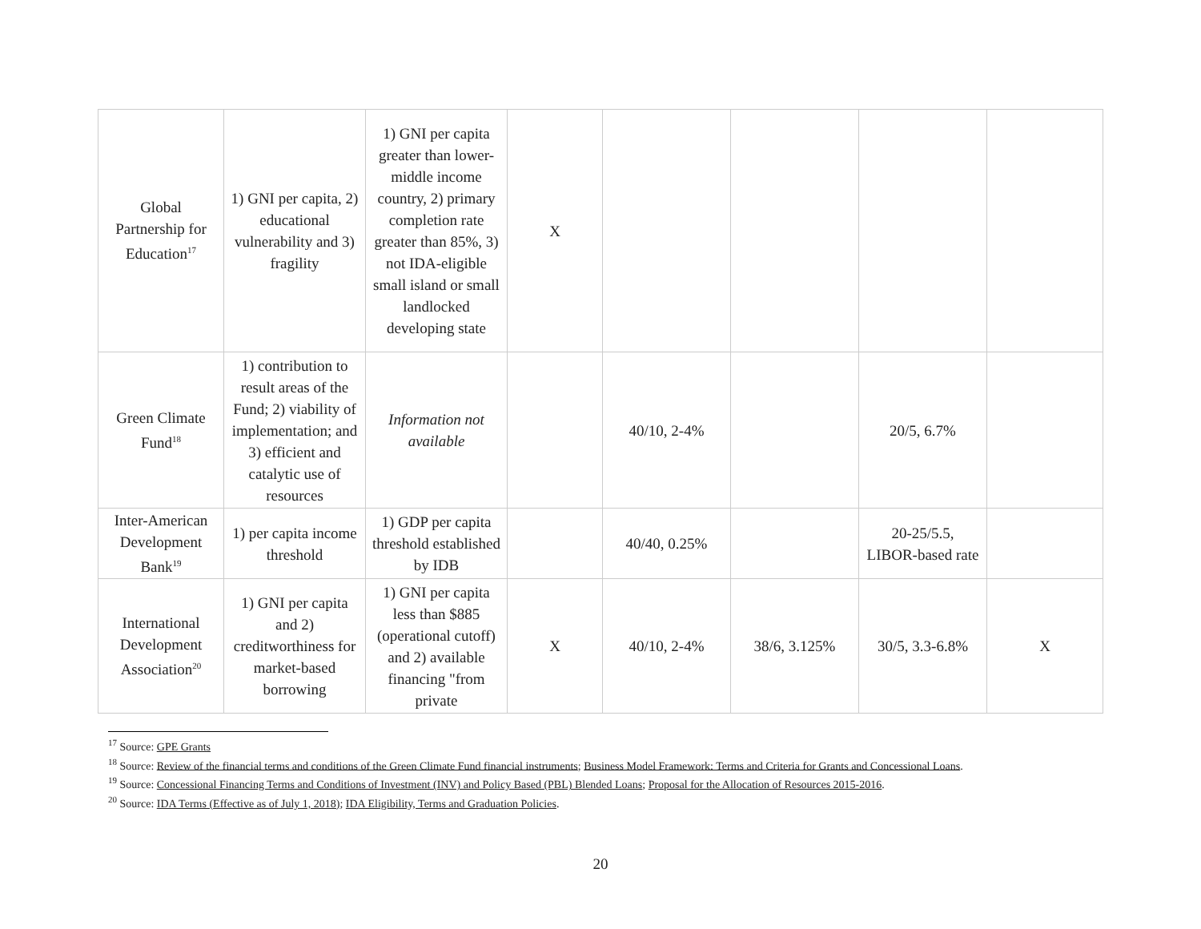| Global Partnership for Education<sup>17</sup> | 1) GNI per capita, 2) educational vulnerability and 3) fragility | 1) GNI per capita greater than lower-middle income country, 2) primary completion rate greater than 85%, 3) not IDA-eligible small island or small landlocked developing state | X | | | | |
| Green Climate Fund<sup>18</sup> | 1) contribution to result areas of the Fund; 2) viability of implementation; and 3) efficient and catalytic use of resources | Information not available | | 40/10, 2-4% | | 20/5, 6.7% | |
| Inter-American Development Bank<sup>19</sup> | 1) per capita income threshold | 1) GDP per capita threshold established by IDB | | 40/40, 0.25% | | 20-25/5.5, LIBOR-based rate | |
| International Development Association<sup>20</sup> | 1) GNI per capita and 2) creditworthiness for market-based borrowing | 1) GNI per capita less than $885 (operational cutoff) and 2) available financing "from private | X | 40/10, 2-4% | 38/6, 3.125% | 30/5, 3.3-6.8% | X |
<sup>17</sup> Source: GPE Grants
<sup>18</sup> Source: Review of the financial terms and conditions of the Green Climate Fund financial instruments; Business Model Framework: Terms and Criteria for Grants and Concessional Loans.
<sup>19</sup> Source: Concessional Financing Terms and Conditions of Investment (INV) and Policy Based (PBL) Blended Loans; Proposal for the Allocation of Resources 2015-2016.
<sup>20</sup> Source: IDA Terms (Effective as of July 1, 2018); IDA Eligibility, Terms and Graduation Policies.
20